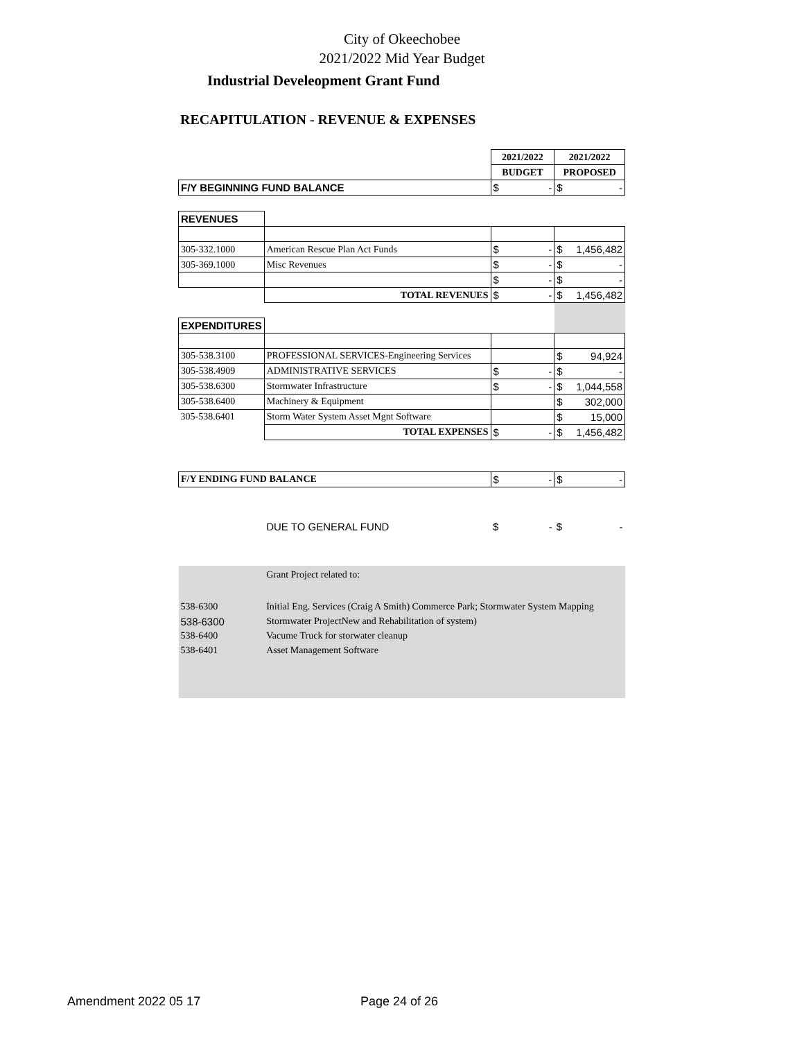City of Okeechobee
2021/2022 Mid Year Budget
Industrial Develeopment Grant Fund
RECAPITULATION - REVENUE & EXPENSES
| | | 2021/2022 | 2021/2022 |
| | | BUDGET | PROPOSED |
| F/Y BEGINNING FUND BALANCE | | $ - | $ - |
| REVENUES | | | |
| 305-332.1000 | American Rescue Plan Act Funds | $ - | $ 1,456,482 |
| 305-369.1000 | Misc Revenues | $ - | $ - |
| | | $ - | $ - |
| | TOTAL REVENUES | $ - | $ 1,456,482 |
| EXPENDITURES | | | |
| 305-538.3100 | PROFESSIONAL SERVICES-Engineering Services | | $ 94,924 |
| 305-538.4909 | ADMINISTRATIVE SERVICES | $ - | $ - |
| 305-538.6300 | Stormwater Infrastructure | $ - | $ 1,044,558 |
| 305-538.6400 | Machinery & Equipment | | $ 302,000 |
| 305-538.6401 | Storm Water System Asset Mgnt Software | | $ 15,000 |
| | TOTAL EXPENSES | $ - | $ 1,456,482 |
| F/Y ENDING FUND BALANCE | | $ - | $ - |
| | DUE TO GENERAL FUND | $ - | $ - |
| | Grant Project related to: | | |
| 538-6300 | Initial Eng. Services (Craig A Smith) Commerce Park; Stormwater System Mapping | | |
| 538-6300 | Stormwater ProjectNew and Rehabilitation of system) | | |
| 538-6400 | Vacume Truck for storwater cleanup | | |
| 538-6401 | Asset Management Software | | |
Amendment 2022 05 17 Page 24 of 26